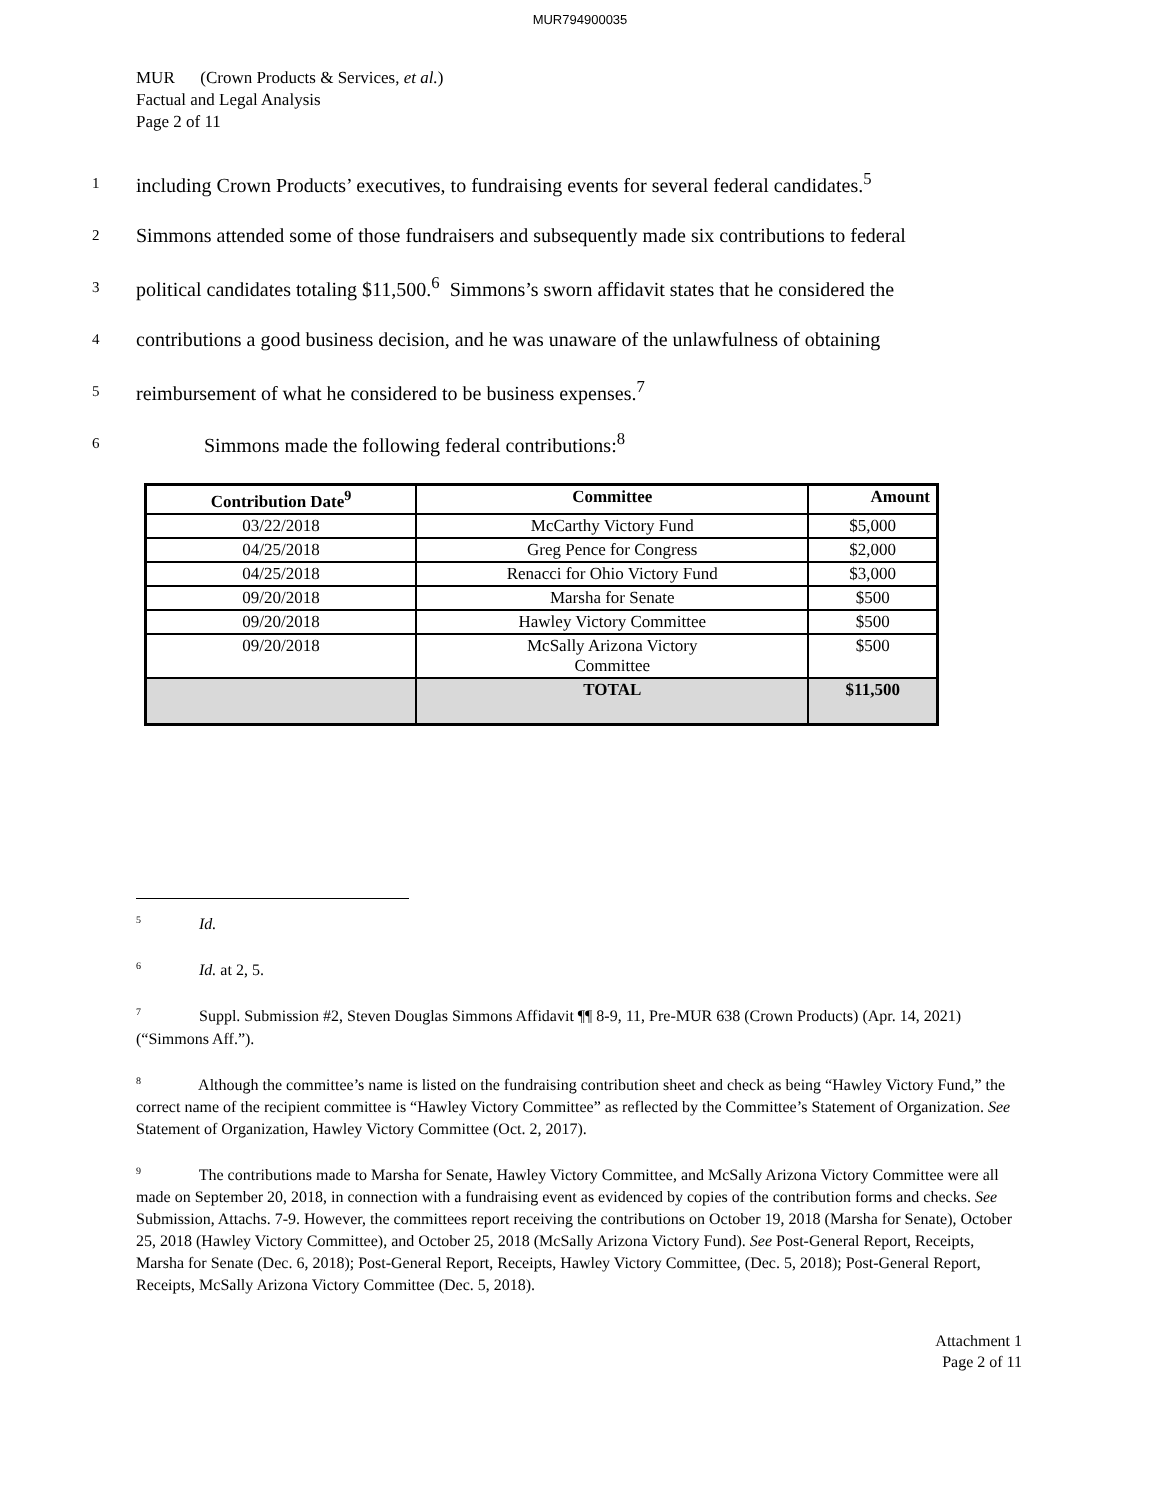MUR794900035
MUR (Crown Products & Services, et al.)
Factual and Legal Analysis
Page 2 of 11
1 including Crown Products’ executives, to fundraising events for several federal candidates.<sup>5</sup>
2 Simmons attended some of those fundraisers and subsequently made six contributions to federal
3 political candidates totaling $11,500.<sup>6</sup> Simmons’s sworn affidavit states that he considered the
4 contributions a good business decision, and he was unaware of the unlawfulness of obtaining
5 reimbursement of what he considered to be business expenses.<sup>7</sup>
6 Simmons made the following federal contributions:<sup>8</sup>
| Contribution Date<sup>9</sup> | Committee | Amount |
| --- | --- | --- |
| 03/22/2018 | McCarthy Victory Fund | $5,000 |
| 04/25/2018 | Greg Pence for Congress | $2,000 |
| 04/25/2018 | Renacci for Ohio Victory Fund | $3,000 |
| 09/20/2018 | Marsha for Senate | $500 |
| 09/20/2018 | Hawley Victory Committee | $500 |
| 09/20/2018 | McSally Arizona Victory Committee | $500 |
| | TOTAL | $11,500 |
<sup>5</sup> Id.
<sup>6</sup> Id. at 2, 5.
<sup>7</sup> Suppl. Submission #2, Steven Douglas Simmons Affidavit ¶¶ 8-9, 11, Pre-MUR 638 (Crown Products) (Apr. 14, 2021) (“Simmons Aff.”).
<sup>8</sup> Although the committee’s name is listed on the fundraising contribution sheet and check as being “Hawley Victory Fund,” the correct name of the recipient committee is “Hawley Victory Committee” as reflected by the Committee’s Statement of Organization. See Statement of Organization, Hawley Victory Committee (Oct. 2, 2017).
<sup>9</sup> The contributions made to Marsha for Senate, Hawley Victory Committee, and McSally Arizona Victory Committee were all made on September 20, 2018, in connection with a fundraising event as evidenced by copies of the contribution forms and checks. See Submission, Attachs. 7-9. However, the committees report receiving the contributions on October 19, 2018 (Marsha for Senate), October 25, 2018 (Hawley Victory Committee), and October 25, 2018 (McSally Arizona Victory Fund). See Post-General Report, Receipts, Marsha for Senate (Dec. 6, 2018); Post-General Report, Receipts, Hawley Victory Committee, (Dec. 5, 2018); Post-General Report, Receipts, McSally Arizona Victory Committee (Dec. 5, 2018).
Attachment 1
Page 2 of 11